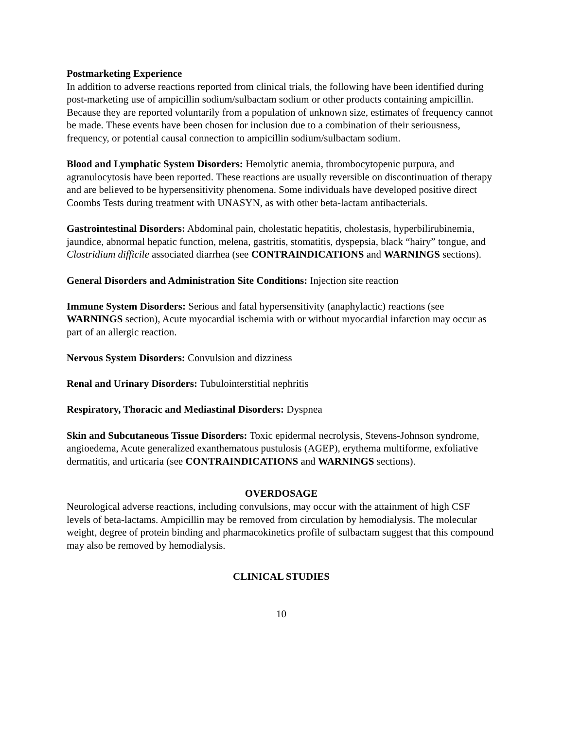Postmarketing Experience
In addition to adverse reactions reported from clinical trials, the following have been identified during post-marketing use of ampicillin sodium/sulbactam sodium or other products containing ampicillin. Because they are reported voluntarily from a population of unknown size, estimates of frequency cannot be made. These events have been chosen for inclusion due to a combination of their seriousness, frequency, or potential causal connection to ampicillin sodium/sulbactam sodium.
Blood and Lymphatic System Disorders: Hemolytic anemia, thrombocytopenic purpura, and agranulocytosis have been reported. These reactions are usually reversible on discontinuation of therapy and are believed to be hypersensitivity phenomena. Some individuals have developed positive direct Coombs Tests during treatment with UNASYN, as with other beta-lactam antibacterials.
Gastrointestinal Disorders: Abdominal pain, cholestatic hepatitis, cholestasis, hyperbilirubinemia, jaundice, abnormal hepatic function, melena, gastritis, stomatitis, dyspepsia, black “hairy” tongue, and Clostridium difficile associated diarrhea (see CONTRAINDICATIONS and WARNINGS sections).
General Disorders and Administration Site Conditions: Injection site reaction
Immune System Disorders: Serious and fatal hypersensitivity (anaphylactic) reactions (see WARNINGS section), Acute myocardial ischemia with or without myocardial infarction may occur as part of an allergic reaction.
Nervous System Disorders: Convulsion and dizziness
Renal and Urinary Disorders: Tubulointerstitial nephritis
Respiratory, Thoracic and Mediastinal Disorders: Dyspnea
Skin and Subcutaneous Tissue Disorders: Toxic epidermal necrolysis, Stevens-Johnson syndrome, angioedema, Acute generalized exanthematous pustulosis (AGEP), erythema multiforme, exfoliative dermatitis, and urticaria (see CONTRAINDICATIONS and WARNINGS sections).
OVERDOSAGE
Neurological adverse reactions, including convulsions, may occur with the attainment of high CSF levels of beta-lactams. Ampicillin may be removed from circulation by hemodialysis. The molecular weight, degree of protein binding and pharmacokinetics profile of sulbactam suggest that this compound may also be removed by hemodialysis.
CLINICAL STUDIES
10